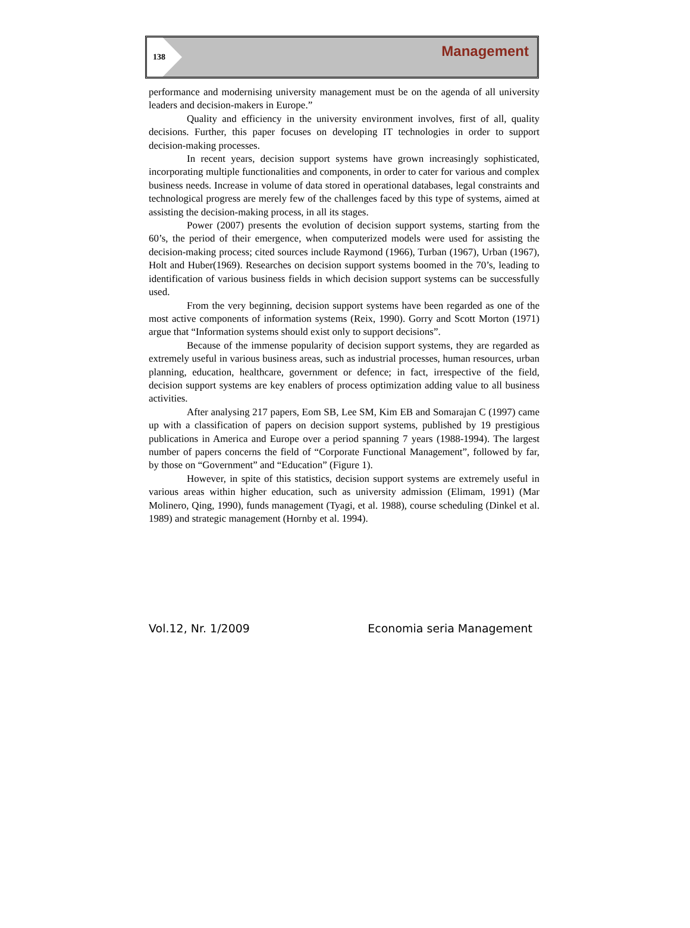138
Management
performance and modernising university management must be on the agenda of all university leaders and decision-makers in Europe.”
Quality and efficiency in the university environment involves, first of all, quality decisions. Further, this paper focuses on developing IT technologies in order to support decision-making processes.
In recent years, decision support systems have grown increasingly sophisticated, incorporating multiple functionalities and components, in order to cater for various and complex business needs. Increase in volume of data stored in operational databases, legal constraints and technological progress are merely few of the challenges faced by this type of systems, aimed at assisting the decision-making process, in all its stages.
Power (2007) presents the evolution of decision support systems, starting from the 60’s, the period of their emergence, when computerized models were used for assisting the decision-making process; cited sources include Raymond (1966), Turban (1967), Urban (1967), Holt and Huber(1969). Researches on decision support systems boomed in the 70’s, leading to identification of various business fields in which decision support systems can be successfully used.
From the very beginning, decision support systems have been regarded as one of the most active components of information systems (Reix, 1990). Gorry and Scott Morton (1971) argue that “Information systems should exist only to support decisions”.
Because of the immense popularity of decision support systems, they are regarded as extremely useful in various business areas, such as industrial processes, human resources, urban planning, education, healthcare, government or defence; in fact, irrespective of the field, decision support systems are key enablers of process optimization adding value to all business activities.
After analysing 217 papers, Eom SB, Lee SM, Kim EB and Somarajan C (1997) came up with a classification of papers on decision support systems, published by 19 prestigious publications in America and Europe over a period spanning 7 years (1988-1994). The largest number of papers concerns the field of “Corporate Functional Management”, followed by far, by those on “Government” and “Education” (Figure 1).
However, in spite of this statistics, decision support systems are extremely useful in various areas within higher education, such as university admission (Elimam, 1991) (Mar Molinero, Qing, 1990), funds management (Tyagi, et al. 1988), course scheduling (Dinkel et al. 1989) and strategic management (Hornby et al. 1994).
Vol.12, Nr. 1/2009 Economia seria Management